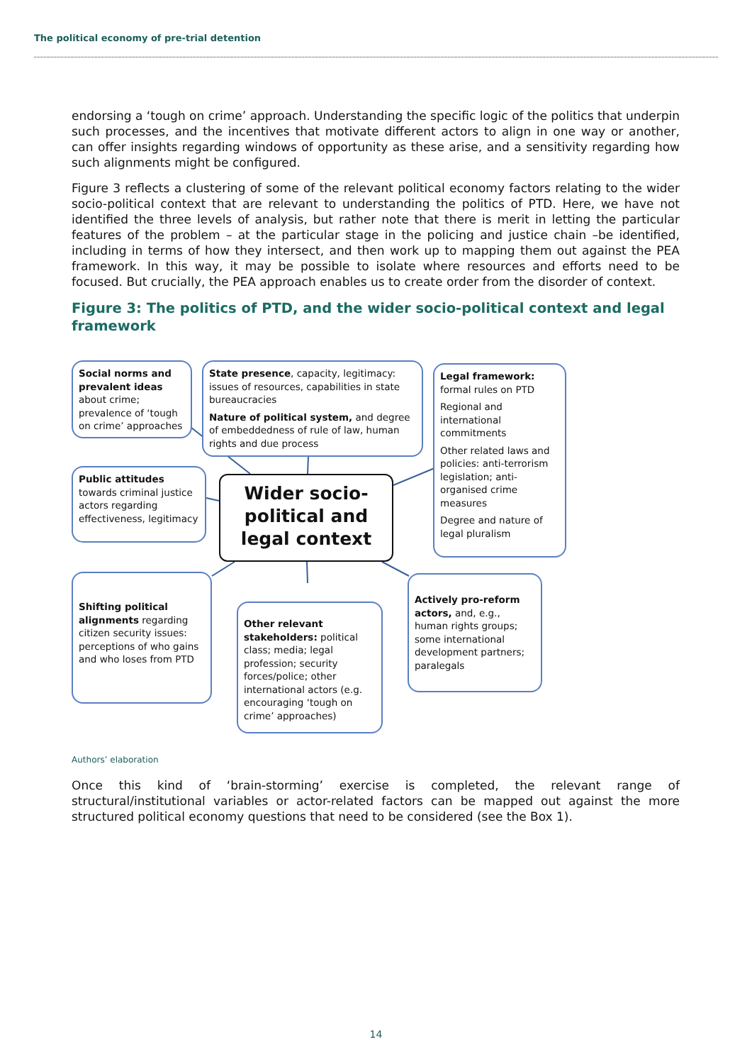The political economy of pre-trial detention
endorsing a ‘tough on crime’ approach. Understanding the specific logic of the politics that underpin such processes, and the incentives that motivate different actors to align in one way or another, can offer insights regarding windows of opportunity as these arise, and a sensitivity regarding how such alignments might be configured.
Figure 3 reflects a clustering of some of the relevant political economy factors relating to the wider socio-political context that are relevant to understanding the politics of PTD. Here, we have not identified the three levels of analysis, but rather note that there is merit in letting the particular features of the problem – at the particular stage in the policing and justice chain –be identified, including in terms of how they intersect, and then work up to mapping them out against the PEA framework. In this way, it may be possible to isolate where resources and efforts need to be focused. But crucially, the PEA approach enables us to create order from the disorder of context.
Figure 3: The politics of PTD, and the wider socio-political context and legal framework
Social norms and prevalent ideas about crime; prevalence of ‘tough on crime’ approaches
State presence, capacity, legitimacy: issues of resources, capabilities in state bureaucracies
Nature of political system, and degree of embeddedness of rule of law, human rights and due process
Legal framework: formal rules on PTD
Regional and international commitments
Other related laws and policies: anti-terrorism legislation; anti-organised crime measures
Degree and nature of legal pluralism
Public attitudes towards criminal justice actors regarding effectiveness, legitimacy
Wider socio-political and legal context
Shifting political alignments regarding citizen security issues: perceptions of who gains and who loses from PTD
Other relevant stakeholders: political class; media; legal profession; security forces/police; other international actors (e.g. encouraging ‘tough on crime’ approaches)
Actively pro-reform actors, and, e.g., human rights groups; some international development partners; paralegals
Authors’ elaboration
Once this kind of ‘brain-storming’ exercise is completed, the relevant range of structural/institutional variables or actor-related factors can be mapped out against the more structured political economy questions that need to be considered (see the Box 1).
14